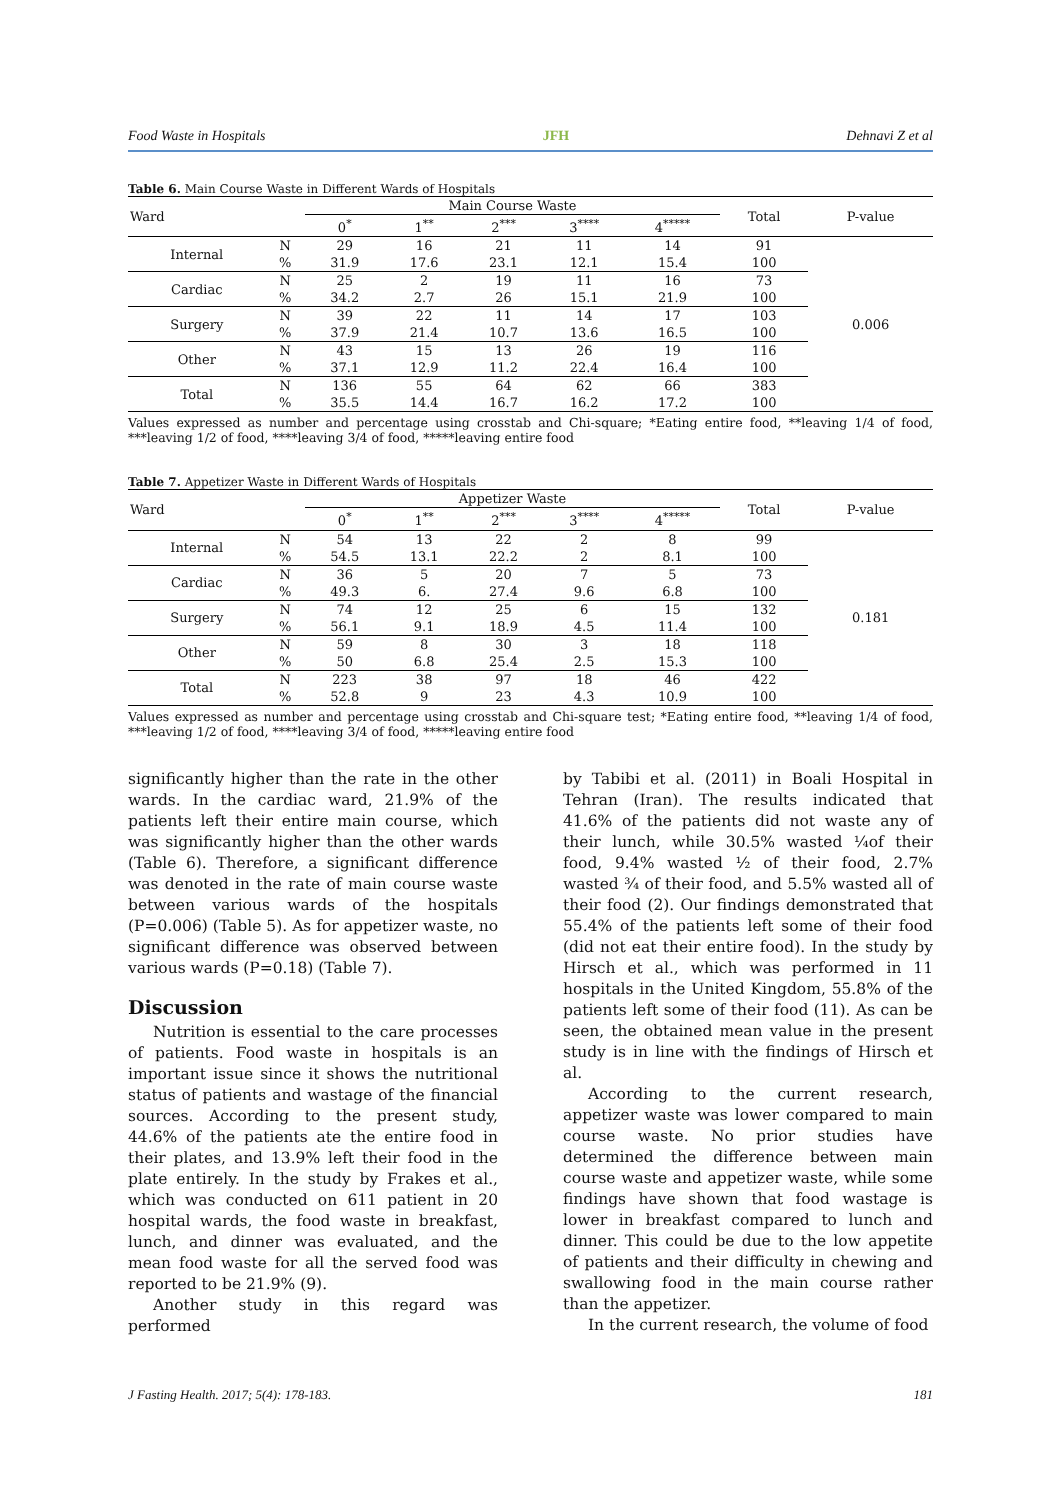Food Waste in Hospitals JFH Dehnavi Z et al
Table 6. Main Course Waste in Different Wards of Hospitals
| Ward | | Main Course Waste | | | | | Total | P-value |
| --- | --- | --- | --- | --- | --- | --- | --- | --- |
| | | 0<sup>*</sup> | 1<sup>**</sup> | 2<sup>***</sup> | 3<sup>****</sup> | 4<sup>*****</sup> | | |
| Internal | N | 29 | 16 | 21 | 11 | 14 | 91 | 0.006 |
| | % | 31.9 | 17.6 | 23.1 | 12.1 | 15.4 | 100 | |
| Cardiac | N | 25 | 2 | 19 | 11 | 16 | 73 | |
| | % | 34.2 | 2.7 | 26 | 15.1 | 21.9 | 100 | |
| Surgery | N | 39 | 22 | 11 | 14 | 17 | 103 | |
| | % | 37.9 | 21.4 | 10.7 | 13.6 | 16.5 | 100 | |
| Other | N | 43 | 15 | 13 | 26 | 19 | 116 | |
| | % | 37.1 | 12.9 | 11.2 | 22.4 | 16.4 | 100 | |
| Total | N | 136 | 55 | 64 | 62 | 66 | 383 | |
| | % | 35.5 | 14.4 | 16.7 | 16.2 | 17.2 | 100 | |
Values expressed as number and percentage using crosstab and Chi-square; *Eating entire food, **leaving 1/4 of food, ***leaving 1/2 of food, ****leaving 3/4 of food, *****leaving entire food
Table 7. Appetizer Waste in Different Wards of Hospitals
| Ward | | Appetizer Waste | | | | | Total | P-value |
| --- | --- | --- | --- | --- | --- | --- | --- | --- |
| | | 0<sup>*</sup> | 1<sup>**</sup> | 2<sup>***</sup> | 3<sup>****</sup> | 4<sup>*****</sup> | | |
| Internal | N | 54 | 13 | 22 | 2 | 8 | 99 | 0.181 |
| | % | 54.5 | 13.1 | 22.2 | 2 | 8.1 | 100 | |
| Cardiac | N | 36 | 5 | 20 | 7 | 5 | 73 | |
| | % | 49.3 | 6. | 27.4 | 9.6 | 6.8 | 100 | |
| Surgery | N | 74 | 12 | 25 | 6 | 15 | 132 | |
| | % | 56.1 | 9.1 | 18.9 | 4.5 | 11.4 | 100 | |
| Other | N | 59 | 8 | 30 | 3 | 18 | 118 | |
| | % | 50 | 6.8 | 25.4 | 2.5 | 15.3 | 100 | |
| Total | N | 223 | 38 | 97 | 18 | 46 | 422 | |
| | % | 52.8 | 9 | 23 | 4.3 | 10.9 | 100 | |
Values expressed as number and percentage using crosstab and Chi-square test; *Eating entire food, **leaving 1/4 of food, ***leaving 1/2 of food, ****leaving 3/4 of food, *****leaving entire food
significantly higher than the rate in the other wards. In the cardiac ward, 21.9% of the patients left their entire main course, which was significantly higher than the other wards (Table 6). Therefore, a significant difference was denoted in the rate of main course waste between various wards of the hospitals (P=0.006) (Table 5). As for appetizer waste, no significant difference was observed between various wards (P=0.18) (Table 7).
Discussion
Nutrition is essential to the care processes of patients. Food waste in hospitals is an important issue since it shows the nutritional status of patients and wastage of the financial sources. According to the present study, 44.6% of the patients ate the entire food in their plates, and 13.9% left their food in the plate entirely. In the study by Frakes et al., which was conducted on 611 patient in 20 hospital wards, the food waste in breakfast, lunch, and dinner was evaluated, and the mean food waste for all the served food was reported to be 21.9% (9).
Another study in this regard was performed
by Tabibi et al. (2011) in Boali Hospital in Tehran (Iran). The results indicated that 41.6% of the patients did not waste any of their lunch, while 30.5% wasted ¼of their food, 9.4% wasted ½ of their food, 2.7% wasted ¾ of their food, and 5.5% wasted all of their food (2). Our findings demonstrated that 55.4% of the patients left some of their food (did not eat their entire food). In the study by Hirsch et al., which was performed in 11 hospitals in the United Kingdom, 55.8% of the patients left some of their food (11). As can be seen, the obtained mean value in the present study is in line with the findings of Hirsch et al.
According to the current research, appetizer waste was lower compared to main course waste. No prior studies have determined the difference between main course waste and appetizer waste, while some findings have shown that food wastage is lower in breakfast compared to lunch and dinner. This could be due to the low appetite of patients and their difficulty in chewing and swallowing food in the main course rather than the appetizer.
In the current research, the volume of food
J Fasting Health. 2017; 5(4): 178-183. 181